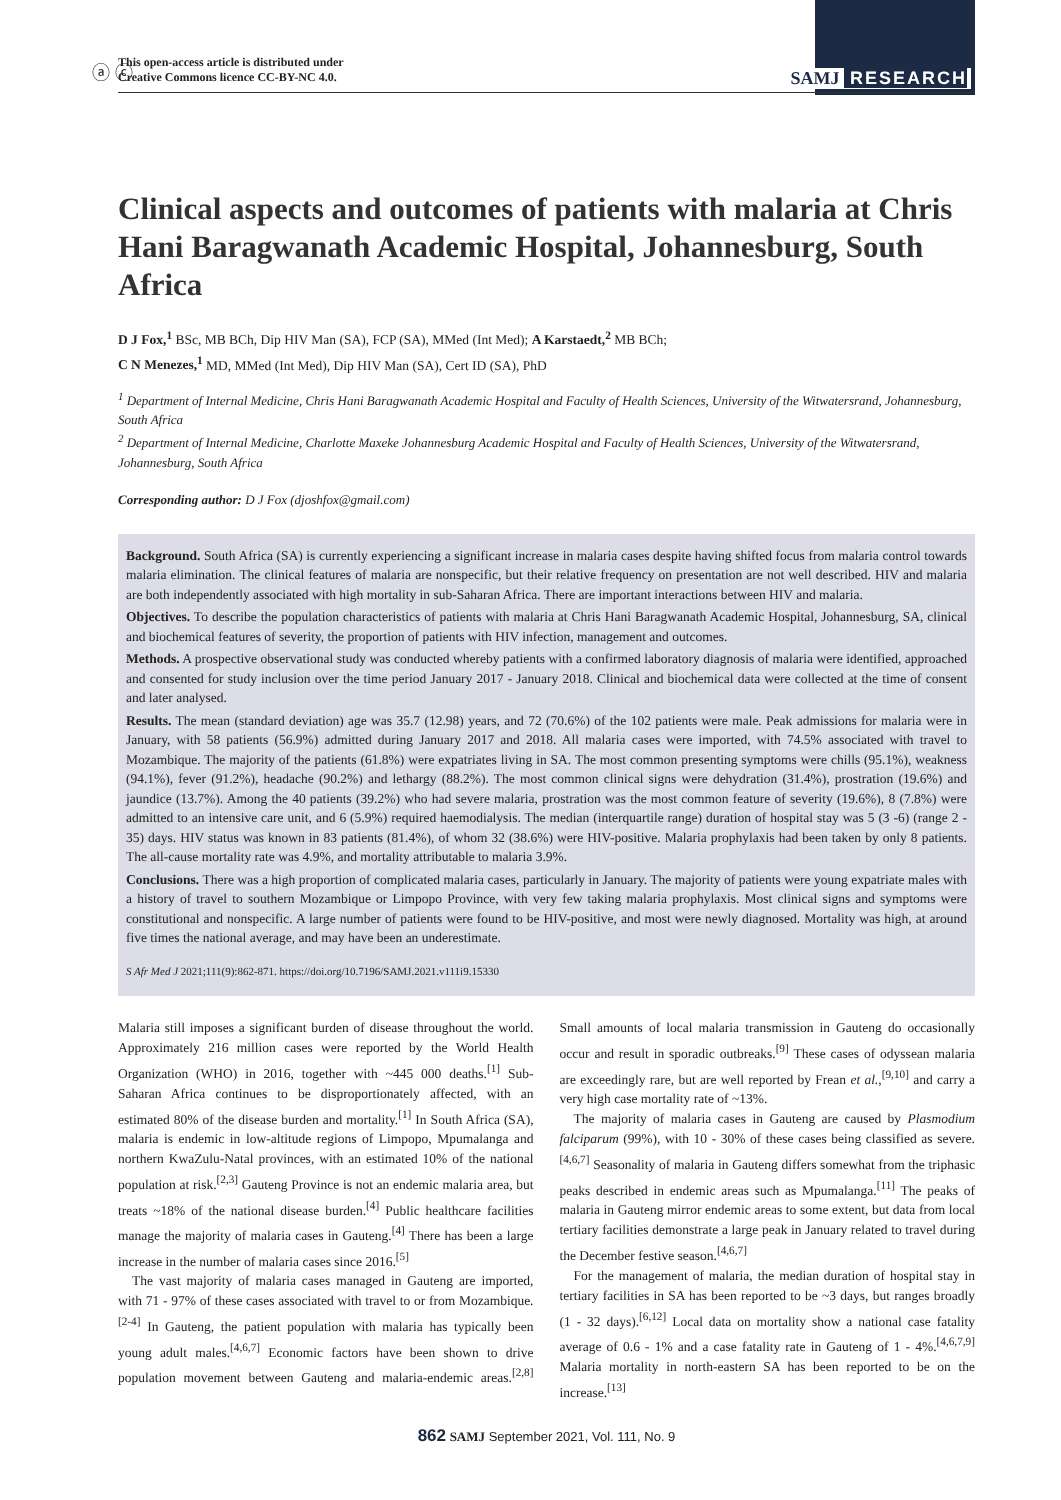ⓐ ⓒ
This open-access article is distributed under
Creative Commons licence CC-BY-NC 4.0.
SAMJ RESEARCH
Clinical aspects and outcomes of patients with malaria at Chris Hani Baragwanath Academic Hospital, Johannesburg, South Africa
D J Fox,<sup>1</sup> BSc, MB BCh, Dip HIV Man (SA), FCP (SA), MMed (Int Med); A Karstaedt,<sup>2</sup> MB BCh;
C N Menezes,<sup>1</sup> MD, MMed (Int Med), Dip HIV Man (SA), Cert ID (SA), PhD
<sup>1</sup> Department of Internal Medicine, Chris Hani Baragwanath Academic Hospital and Faculty of Health Sciences, University of the Witwatersrand, Johannesburg, South Africa
<sup>2</sup> Department of Internal Medicine, Charlotte Maxeke Johannesburg Academic Hospital and Faculty of Health Sciences, University of the Witwatersrand, Johannesburg, South Africa
Corresponding author: D J Fox (djoshfox@gmail.com)
Background. South Africa (SA) is currently experiencing a significant increase in malaria cases despite having shifted focus from malaria control towards malaria elimination. The clinical features of malaria are nonspecific, but their relative frequency on presentation are not well described. HIV and malaria are both independently associated with high mortality in sub-Saharan Africa. There are important interactions between HIV and malaria.
Objectives. To describe the population characteristics of patients with malaria at Chris Hani Baragwanath Academic Hospital, Johannesburg, SA, clinical and biochemical features of severity, the proportion of patients with HIV infection, management and outcomes.
Methods. A prospective observational study was conducted whereby patients with a confirmed laboratory diagnosis of malaria were identified, approached and consented for study inclusion over the time period January 2017 - January 2018. Clinical and biochemical data were collected at the time of consent and later analysed.
Results. The mean (standard deviation) age was 35.7 (12.98) years, and 72 (70.6%) of the 102 patients were male. Peak admissions for malaria were in January, with 58 patients (56.9%) admitted during January 2017 and 2018. All malaria cases were imported, with 74.5% associated with travel to Mozambique. The majority of the patients (61.8%) were expatriates living in SA. The most common presenting symptoms were chills (95.1%), weakness (94.1%), fever (91.2%), headache (90.2%) and lethargy (88.2%). The most common clinical signs were dehydration (31.4%), prostration (19.6%) and jaundice (13.7%). Among the 40 patients (39.2%) who had severe malaria, prostration was the most common feature of severity (19.6%), 8 (7.8%) were admitted to an intensive care unit, and 6 (5.9%) required haemodialysis. The median (interquartile range) duration of hospital stay was 5 (3 -6) (range 2 - 35) days. HIV status was known in 83 patients (81.4%), of whom 32 (38.6%) were HIV-positive. Malaria prophylaxis had been taken by only 8 patients. The all-cause mortality rate was 4.9%, and mortality attributable to malaria 3.9%.
Conclusions. There was a high proportion of complicated malaria cases, particularly in January. The majority of patients were young expatriate males with a history of travel to southern Mozambique or Limpopo Province, with very few taking malaria prophylaxis. Most clinical signs and symptoms were constitutional and nonspecific. A large number of patients were found to be HIV-positive, and most were newly diagnosed. Mortality was high, at around five times the national average, and may have been an underestimate.
S Afr Med J 2021;111(9):862-871. https://doi.org/10.7196/SAMJ.2021.v111i9.15330
Malaria still imposes a significant burden of disease throughout the world. Approximately 216 million cases were reported by the World Health Organization (WHO) in 2016, together with ~445 000 deaths.<sup>[1]</sup> Sub-Saharan Africa continues to be disproportionately affected, with an estimated 80% of the disease burden and mortality.<sup>[1]</sup> In South Africa (SA), malaria is endemic in low-altitude regions of Limpopo, Mpumalanga and northern KwaZulu-Natal provinces, with an estimated 10% of the national population at risk.<sup>[2,3]</sup> Gauteng Province is not an endemic malaria area, but treats ~18% of the national disease burden.<sup>[4]</sup> Public healthcare facilities manage the majority of malaria cases in Gauteng.<sup>[4]</sup> There has been a large increase in the number of malaria cases since 2016.<sup>[5]</sup>
The vast majority of malaria cases managed in Gauteng are imported, with 71 - 97% of these cases associated with travel to or from Mozambique.<sup>[2-4]</sup> In Gauteng, the patient population with malaria has typically been young adult males.<sup>[4,6,7]</sup> Economic factors have been shown to drive population movement between Gauteng and malaria-endemic areas.<sup>[2,8]</sup> Small amounts of local malaria transmission in Gauteng do occasionally occur and result in sporadic outbreaks.<sup>[9]</sup> These cases of odyssean malaria are exceedingly rare, but are well reported by Frean et al.,<sup>[9,10]</sup> and carry a very high case mortality rate of ~13%.
The majority of malaria cases in Gauteng are caused by Plasmodium falciparum (99%), with 10 - 30% of these cases being classified as severe.<sup>[4,6,7]</sup> Seasonality of malaria in Gauteng differs somewhat from the triphasic peaks described in endemic areas such as Mpumalanga.<sup>[11]</sup> The peaks of malaria in Gauteng mirror endemic areas to some extent, but data from local tertiary facilities demonstrate a large peak in January related to travel during the December festive season.<sup>[4,6,7]</sup>
For the management of malaria, the median duration of hospital stay in tertiary facilities in SA has been reported to be ~3 days, but ranges broadly (1 - 32 days).<sup>[6,12]</sup> Local data on mortality show a national case fatality average of 0.6 - 1% and a case fatality rate in Gauteng of 1 - 4%.<sup>[4,6,7,9]</sup> Malaria mortality in north-eastern SA has been reported to be on the increase.<sup>[13]</sup>
862 SAMJ September 2021, Vol. 111, No. 9